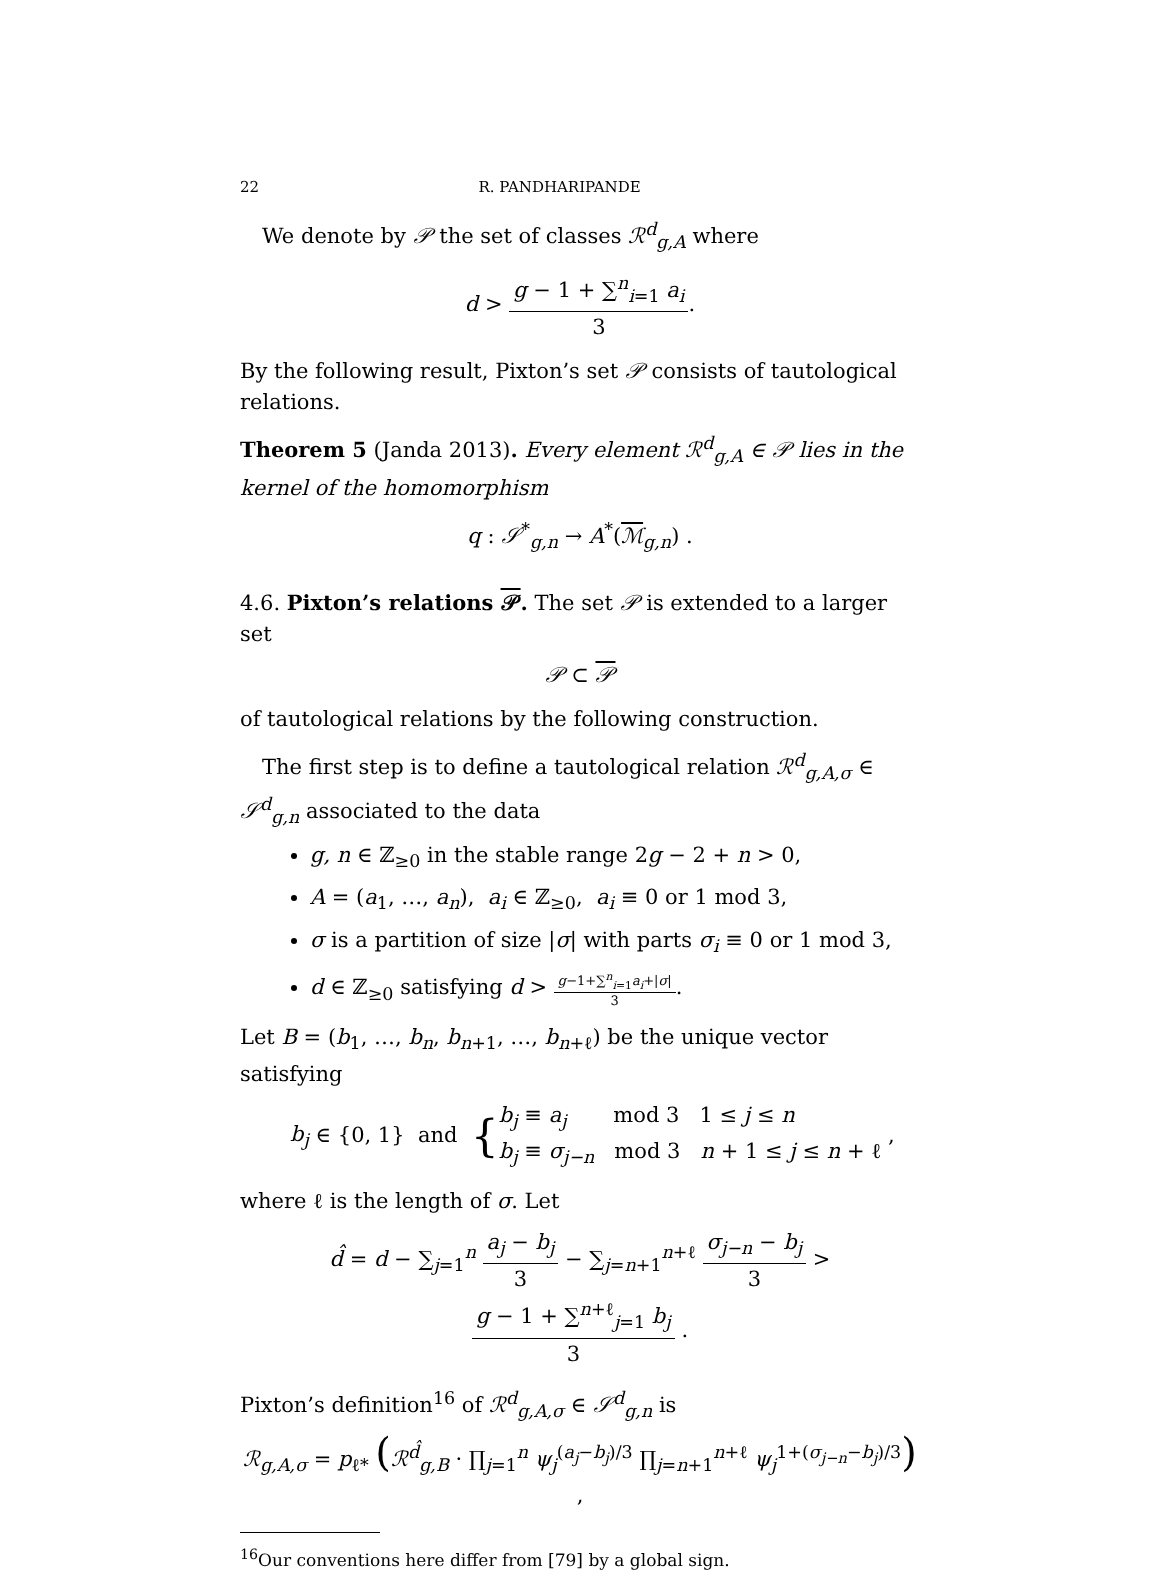22 R. PANDHARIPANDE
We denote by 𝒫 the set of classes ℛ<sup>d</sup><sub>g,A</sub> where
d > g − 1 + ∑<sup>n</sup><sub>i=1</sub> a<sub>i</sub> 3.
By the following result, Pixton’s set 𝒫 consists of tautological relations.
Theorem 5 (Janda 2013). Every element ℛ<sup>d</sup><sub>g,A</sub> ∈ 𝒫 lies in the kernel of the homomorphism
q : 𝒮<sup>*</sup><sub>g,n</sub> → A<sup>*</sup>(ℳ<sub>g,n</sub>) .
4.6. Pixton’s relations 𝒫. The set 𝒫 is extended to a larger set
𝒫 ⊂ 𝒫
of tautological relations by the following construction.
The first step is to define a tautological relation ℛ<sup>d</sup><sub>g,A,σ</sub> ∈ 𝒮<sup>d</sup><sub>g,n</sub> associated to the data
g, n ∈ ℤ<sub>≥0</sub> in the stable range 2g − 2 + n > 0,
A = (a<sub>1</sub>, …, a<sub>n</sub>), a<sub>i</sub> ∈ ℤ<sub>≥0</sub>, a<sub>i</sub> ≡ 0 or 1 mod 3,
σ is a partition of size |σ| with parts σ<sub>i</sub> ≡ 0 or 1 mod 3,
d ∈ ℤ<sub>≥0</sub> satisfying d > g−1+∑<sup>n</sup><sub>i=1</sub>a<sub>i</sub>+|σ| 3.
Let B = (b<sub>1</sub>, …, b<sub>n</sub>, b<sub>n+1</sub>, …, b<sub>n+ℓ</sub>) be the unique vector satisfying
b<sub>j</sub> ∈ {0, 1} and {b<sub>j</sub> ≡ a<sub>j</sub> mod 3 1 ≤ j ≤ n b<sub>j</sub> ≡ σ<sub>j−n</sub> mod 3 n + 1 ≤ j ≤ n + ℓ ,
where ℓ is the length of σ. Let
d̂ = d − ∑<sub>j=1</sub><sup>n</sup> a<sub>j</sub> − b<sub>j</sub> 3 − ∑<sub>j=n+1</sub><sup>n+ℓ</sup> σ<sub>j−n</sub> − b<sub>j</sub> 3 > g − 1 + ∑<sup>n+ℓ</sup><sub>j=1</sub> b<sub>j</sub> 3 .
Pixton’s definition<sup>16</sup> of ℛ<sup>d</sup><sub>g,A,σ</sub> ∈ 𝒮<sup>d</sup><sub>g,n</sub> is
ℛ<sub>g,A,σ</sub> = p<sub>ℓ*</sub> (ℛ<sup>d̂</sup><sub>g,B</sub> · ∏<sub>j=1</sub><sup>n</sup> ψ<sub>j</sub><sup>(a<sub>j</sub>−b<sub>j</sub>)/3</sup> ∏<sub>j=n+1</sub><sup>n+ℓ</sup> ψ<sub>j</sub><sup>1+(σ<sub>j−n</sub>−b<sub>j</sub>)/3</sup>) ,
<sup>16</sup> Our conventions here differ from [79] by a global sign.